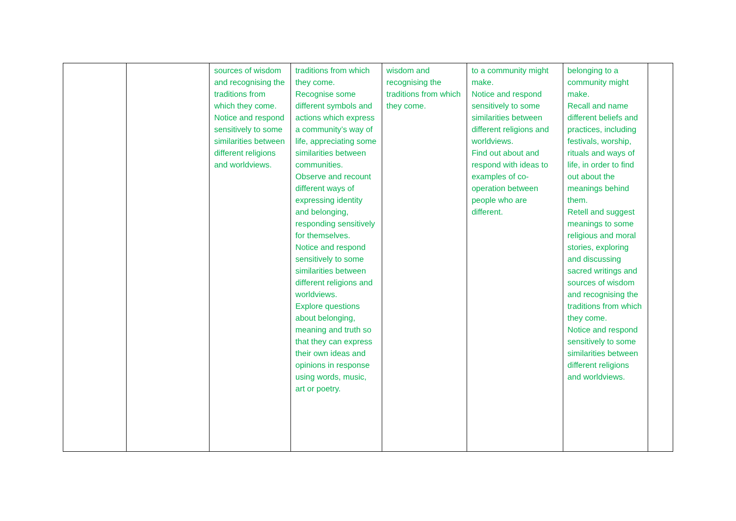| | | sources of wisdom and recognising the traditions from which they come. Notice and respond sensitively to some similarities between different religions and worldviews. | traditions from which they come. Recognise some different symbols and actions which express a community’s way of life, appreciating some similarities between communities. Observe and recount different ways of expressing identity and belonging, responding sensitively for themselves. Notice and respond sensitively to some similarities between different religions and worldviews. Explore questions about belonging, meaning and truth so that they can express their own ideas and opinions in response using words, music, art or poetry. | wisdom and recognising the traditions from which they come. | to a community might make. Notice and respond sensitively to some similarities between different religions and worldviews. Find out about and respond with ideas to examples of co-operation between people who are different. | belonging to a community might make. Recall and name different beliefs and practices, including festivals, worship, rituals and ways of life, in order to find out about the meanings behind them. Retell and suggest meanings to some religious and moral stories, exploring and discussing sacred writings and sources of wisdom and recognising the traditions from which they come. Notice and respond sensitively to some similarities between different religions and worldviews. | |